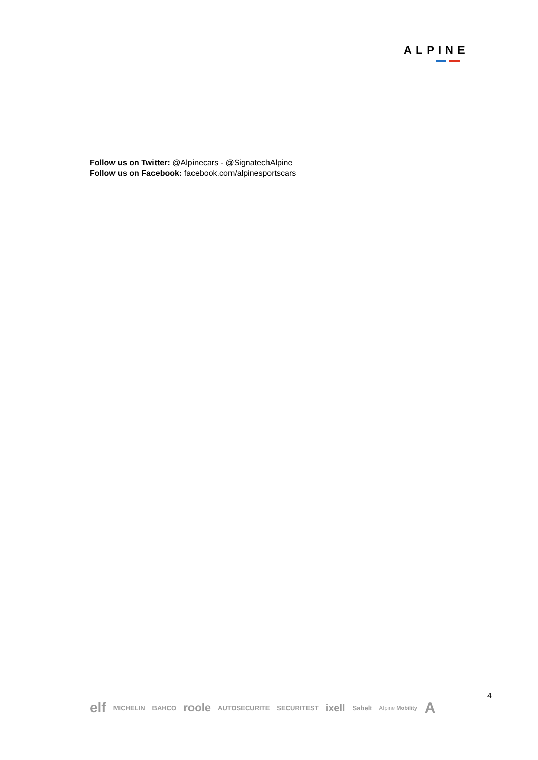ALPINE
Follow us on Twitter: @Alpinecars - @SignatechAlpine
Follow us on Facebook: facebook.com/alpinesportscars
4
elf MICHELIN BAHCO roole AUTOSECURITE SECURITEST ixell Sabelt Alpine Mobility A